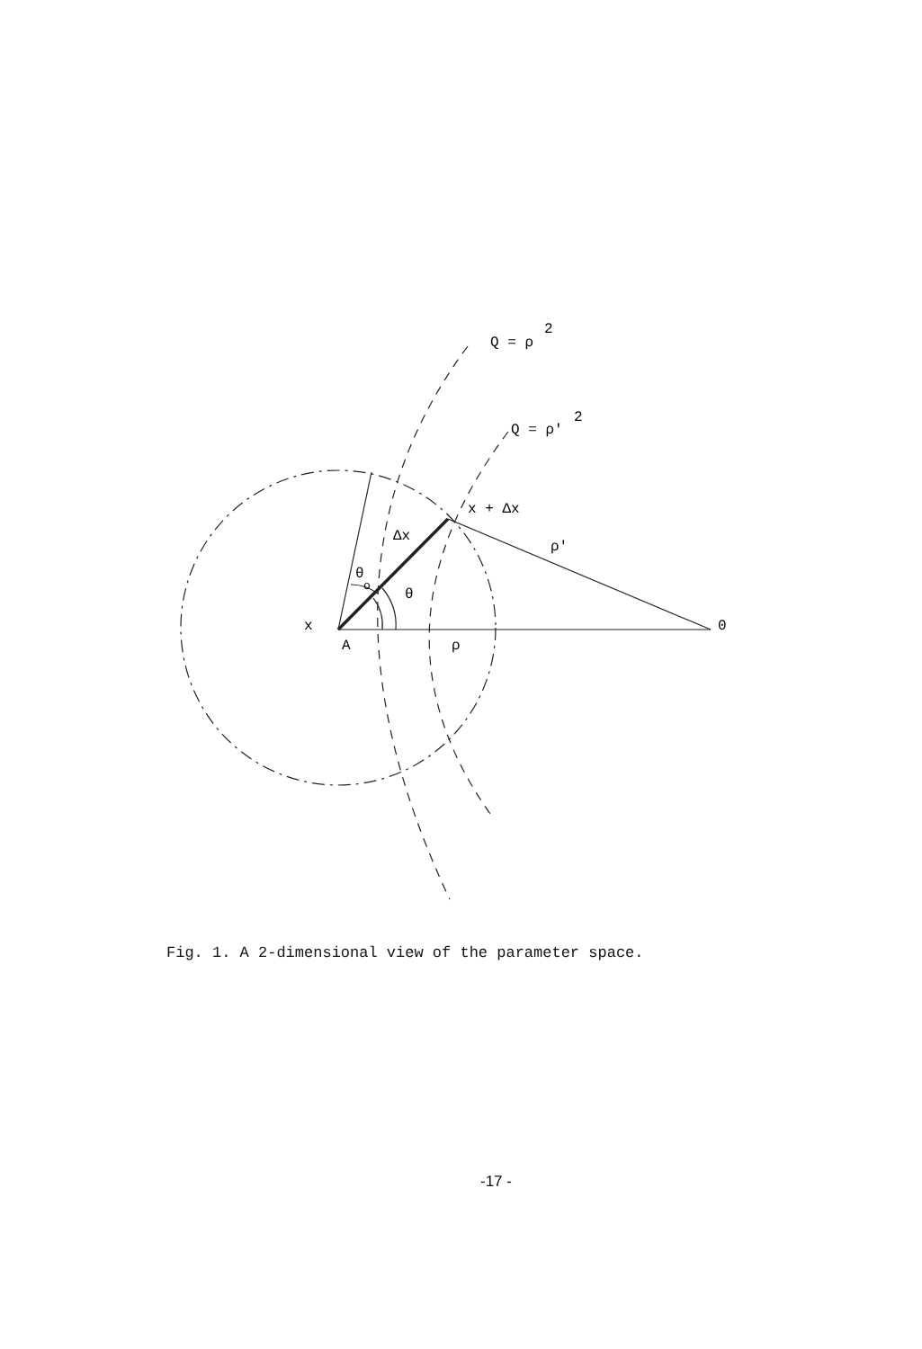Q = ρ
2
Q = ρ'
2
x + Δx
Δx
ρ'
θ
o
θ
x
A
ρ
0
Fig. 1. A 2-dimensional view of the parameter space.
-17 -